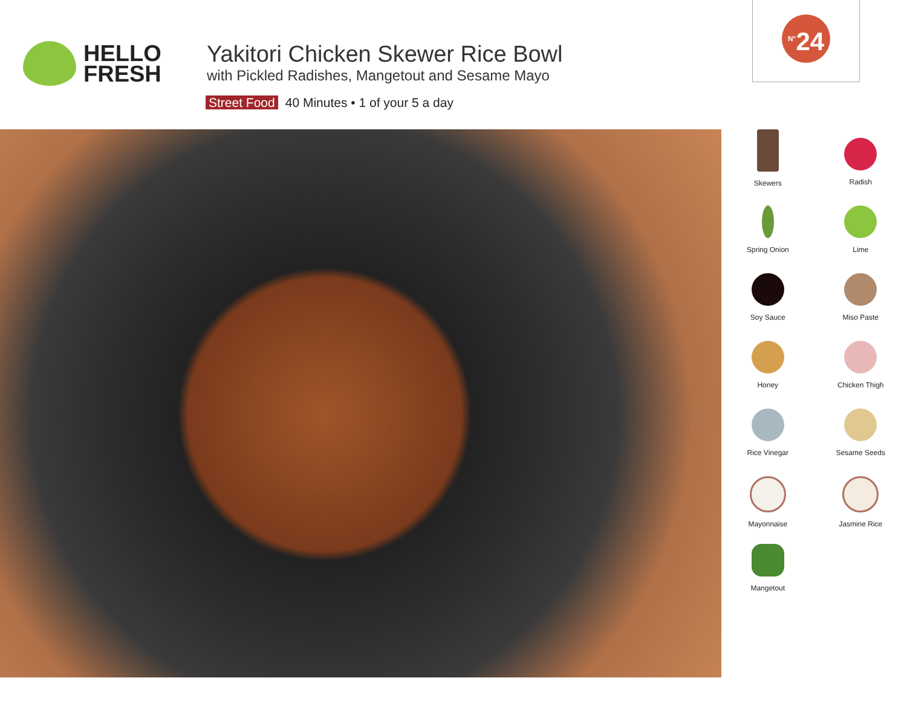HELLO
FRESH
Yakitori Chicken Skewer Rice Bowl
with Pickled Radishes, Mangetout and Sesame Mayo
Street Food 40 Minutes • 1 of your 5 a day
<sup>N°</sup>24
Skewers
Radish
Spring Onion
Lime
Soy Sauce
Miso Paste
Honey
Chicken Thigh
Rice Vinegar
Sesame Seeds
Mayonnaise
Jasmine Rice
Mangetout